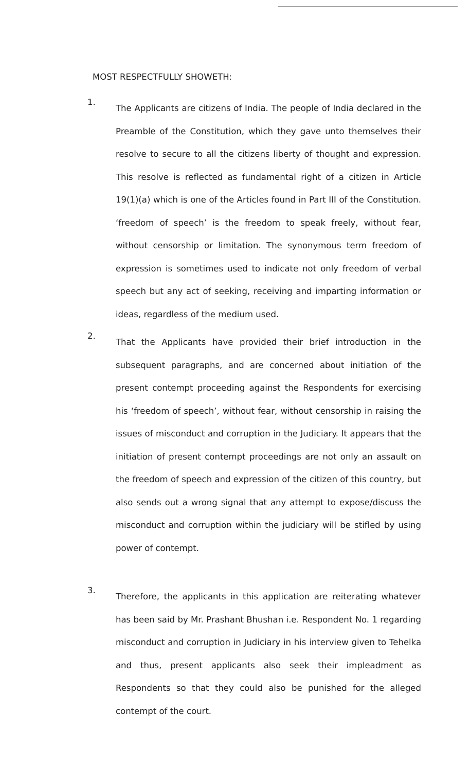MOST RESPECTFULLY SHOWETH:
1.
The Applicants are citizens of India. The people of India declared in the Preamble of the Constitution, which they gave unto themselves their resolve to secure to all the citizens liberty of thought and expression. This resolve is reflected as fundamental right of a citizen in Article 19(1)(a) which is one of the Articles found in Part III of the Constitution. ‘freedom of speech’ is the freedom to speak freely, without fear, without censorship or limitation. The synonymous term freedom of expression is sometimes used to indicate not only freedom of verbal speech but any act of seeking, receiving and imparting information or ideas, regardless of the medium used.
2.
That the Applicants have provided their brief introduction in the subsequent paragraphs, and are concerned about initiation of the present contempt proceeding against the Respondents for exercising his ‘freedom of speech’, without fear, without censorship in raising the issues of misconduct and corruption in the Judiciary. It appears that the initiation of present contempt proceedings are not only an assault on the freedom of speech and expression of the citizen of this country, but also sends out a wrong signal that any attempt to expose/discuss the misconduct and corruption within the judiciary will be stifled by using power of contempt.
3.
Therefore, the applicants in this application are reiterating whatever has been said by Mr. Prashant Bhushan i.e. Respondent No. 1 regarding misconduct and corruption in Judiciary in his interview given to Tehelka and thus, present applicants also seek their impleadment as Respondents so that they could also be punished for the alleged contempt of the court.